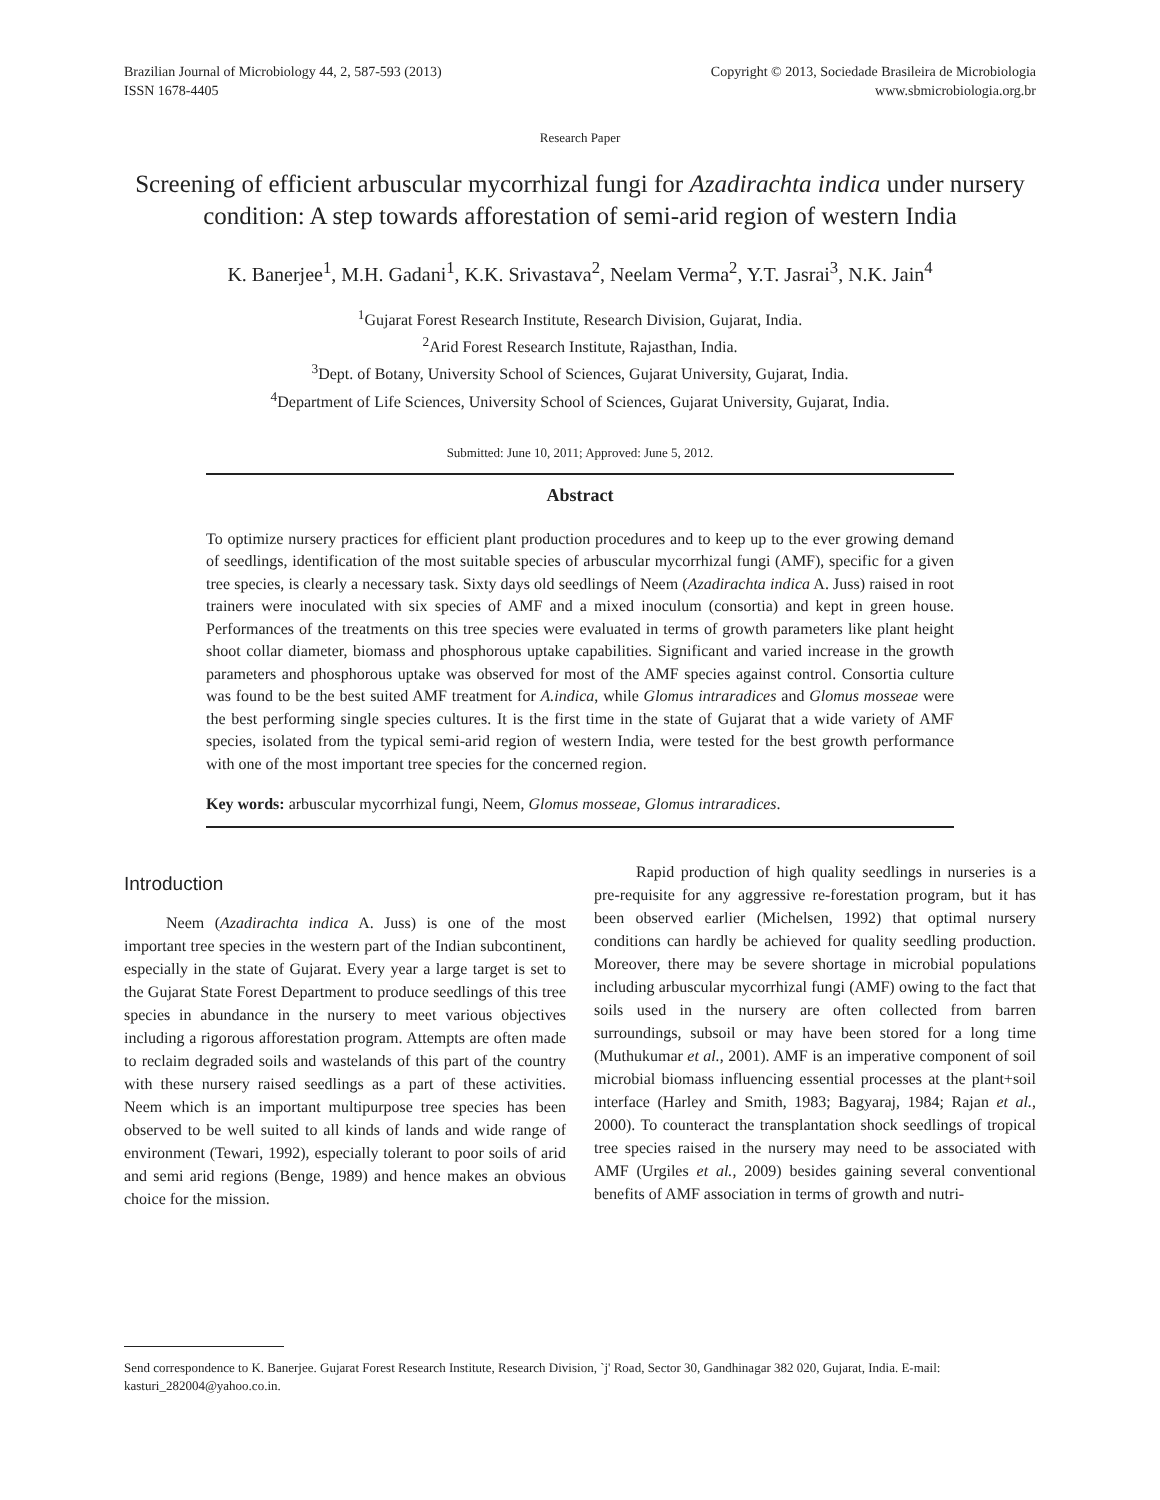Brazilian Journal of Microbiology 44, 2, 587-593 (2013)
ISSN 1678-4405
Copyright © 2013, Sociedade Brasileira de Microbiologia
www.sbmicrobiologia.org.br
Research Paper
Screening of efficient arbuscular mycorrhizal fungi for Azadirachta indica under nursery condition: A step towards afforestation of semi-arid region of western India
K. Banerjee<sup>1</sup>, M.H. Gadani<sup>1</sup>, K.K. Srivastava<sup>2</sup>, Neelam Verma<sup>2</sup>, Y.T. Jasrai<sup>3</sup>, N.K. Jain<sup>4</sup>
<sup>1</sup> Gujarat Forest Research Institute, Research Division, Gujarat, India.
<sup>2</sup> Arid Forest Research Institute, Rajasthan, India.
<sup>3</sup> Dept. of Botany, University School of Sciences, Gujarat University, Gujarat, India.
<sup>4</sup> Department of Life Sciences, University School of Sciences, Gujarat University, Gujarat, India.
Submitted: June 10, 2011; Approved: June 5, 2012.
Abstract
To optimize nursery practices for efficient plant production procedures and to keep up to the ever growing demand of seedlings, identification of the most suitable species of arbuscular mycorrhizal fungi (AMF), specific for a given tree species, is clearly a necessary task. Sixty days old seedlings of Neem (Azadirachta indica A. Juss) raised in root trainers were inoculated with six species of AMF and a mixed inoculum (consortia) and kept in green house. Performances of the treatments on this tree species were evaluated in terms of growth parameters like plant height shoot collar diameter, biomass and phosphorous uptake capabilities. Significant and varied increase in the growth parameters and phosphorous uptake was observed for most of the AMF species against control. Consortia culture was found to be the best suited AMF treatment for A.indica, while Glomus intraradices and Glomus mosseae were the best performing single species cultures. It is the first time in the state of Gujarat that a wide variety of AMF species, isolated from the typical semi-arid region of western India, were tested for the best growth performance with one of the most important tree species for the concerned region.
Key words: arbuscular mycorrhizal fungi, Neem, Glomus mosseae, Glomus intraradices.
Introduction
Neem (Azadirachta indica A. Juss) is one of the most important tree species in the western part of the Indian subcontinent, especially in the state of Gujarat. Every year a large target is set to the Gujarat State Forest Department to produce seedlings of this tree species in abundance in the nursery to meet various objectives including a rigorous afforestation program. Attempts are often made to reclaim degraded soils and wastelands of this part of the country with these nursery raised seedlings as a part of these activities. Neem which is an important multipurpose tree species has been observed to be well suited to all kinds of lands and wide range of environment (Tewari, 1992), especially tolerant to poor soils of arid and semi arid regions (Benge, 1989) and hence makes an obvious choice for the mission.
Rapid production of high quality seedlings in nurseries is a pre-requisite for any aggressive re-forestation program, but it has been observed earlier (Michelsen, 1992) that optimal nursery conditions can hardly be achieved for quality seedling production. Moreover, there may be severe shortage in microbial populations including arbuscular mycorrhizal fungi (AMF) owing to the fact that soils used in the nursery are often collected from barren surroundings, subsoil or may have been stored for a long time (Muthukumar et al., 2001). AMF is an imperative component of soil microbial biomass influencing essential processes at the plant+soil interface (Harley and Smith, 1983; Bagyaraj, 1984; Rajan et al., 2000). To counteract the transplantation shock seedlings of tropical tree species raised in the nursery may need to be associated with AMF (Urgiles et al., 2009) besides gaining several conventional benefits of AMF association in terms of growth and nutri-
Send correspondence to K. Banerjee. Gujarat Forest Research Institute, Research Division, `j' Road, Sector 30, Gandhinagar 382 020, Gujarat, India. E-mail: kasturi_282004@yahoo.co.in.